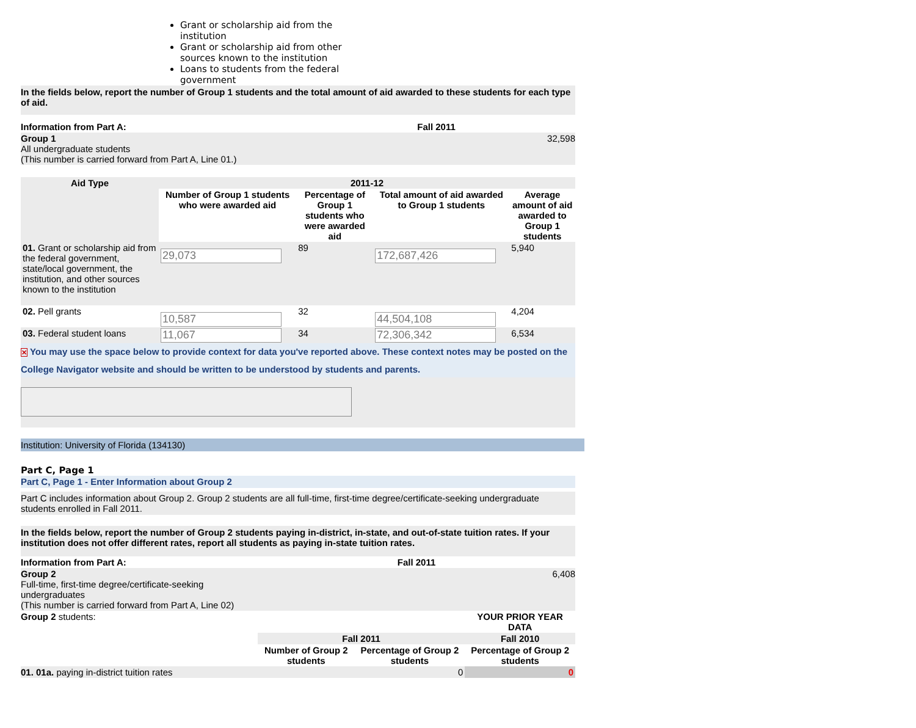Grant or scholarship aid from the institution
Grant or scholarship aid from other sources known to the institution
Loans to students from the federal government
In the fields below, report the number of Group 1 students and the total amount of aid awarded to these students for each type of aid.
| Information from Part A: | Fall 2011 |
| Group 1 All undergraduate students (This number is carried forward from Part A, Line 01.) | 32,598 |
| Aid Type | 2011-12 | | | |
| --- | --- | --- | --- | --- |
| | Number of Group 1 students who were awarded aid | Percentage of Group 1 students who were awarded aid | Total amount of aid awarded to Group 1 students | Average amount of aid awarded to Group 1 students |
| 01. Grant or scholarship aid from the federal government, state/local government, the institution, and other sources known to the institution | 29,073 | 89 | 172,687,426 | 5,940 |
| 02. Pell grants | 10,587 | 32 | 44,504,108 | 4,204 |
| 03. Federal student loans | 11,067 | 34 | 72,306,342 | 6,534 |
✕ You may use the space below to provide context for data you've reported above. These context notes may be posted on the College Navigator website and should be written to be understood by students and parents.
Institution: University of Florida (134130)
Part C, Page 1
Part C, Page 1 - Enter Information about Group 2
Part C includes information about Group 2. Group 2 students are all full-time, first-time degree/certificate-seeking undergraduate students enrolled in Fall 2011.
In the fields below, report the number of Group 2 students paying in-district, in-state, and out-of-state tuition rates. If your institution does not offer different rates, report all students as paying in-state tuition rates.
| Information from Part A: | Fall 2011 | | |
| Group 2 Full-time, first-time degree/certificate-seeking undergraduates (This number is carried forward from Part A, Line 02) | 6,408 | | |
| Group 2 students: | | | YOUR PRIOR YEAR DATA |
| | Fall 2011 | | Fall 2010 |
| | Number of Group 2 students | Percentage of Group 2 students | Percentage of Group 2 students |
| 01. 01a. paying in-district tuition rates | | 0 | 0 |